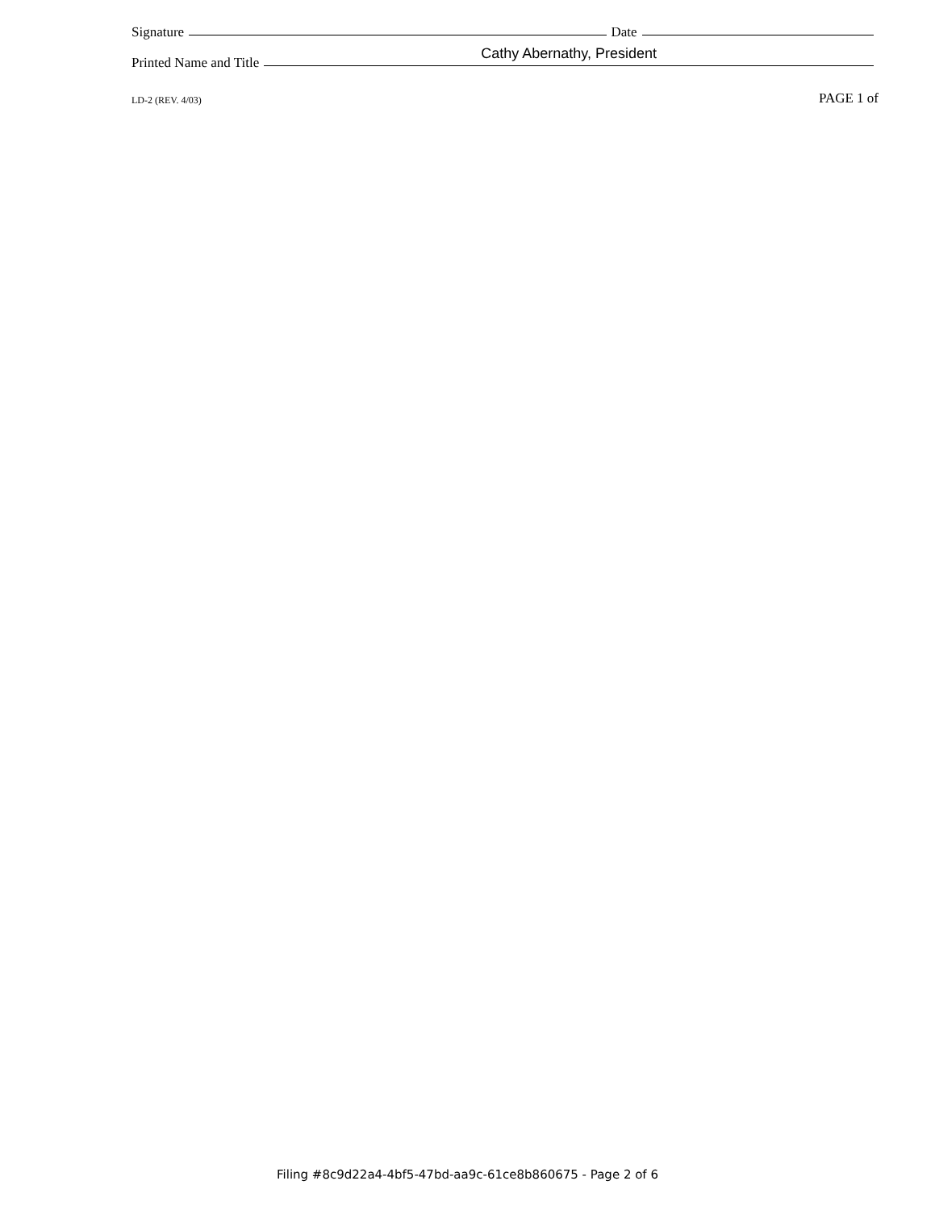Signature Date
Printed Name and Title Cathy Abernathy, President
LD-2 (REV. 4/03) PAGE 1 of
Filing #8c9d22a4-4bf5-47bd-aa9c-61ce8b860675 - Page 2 of 6